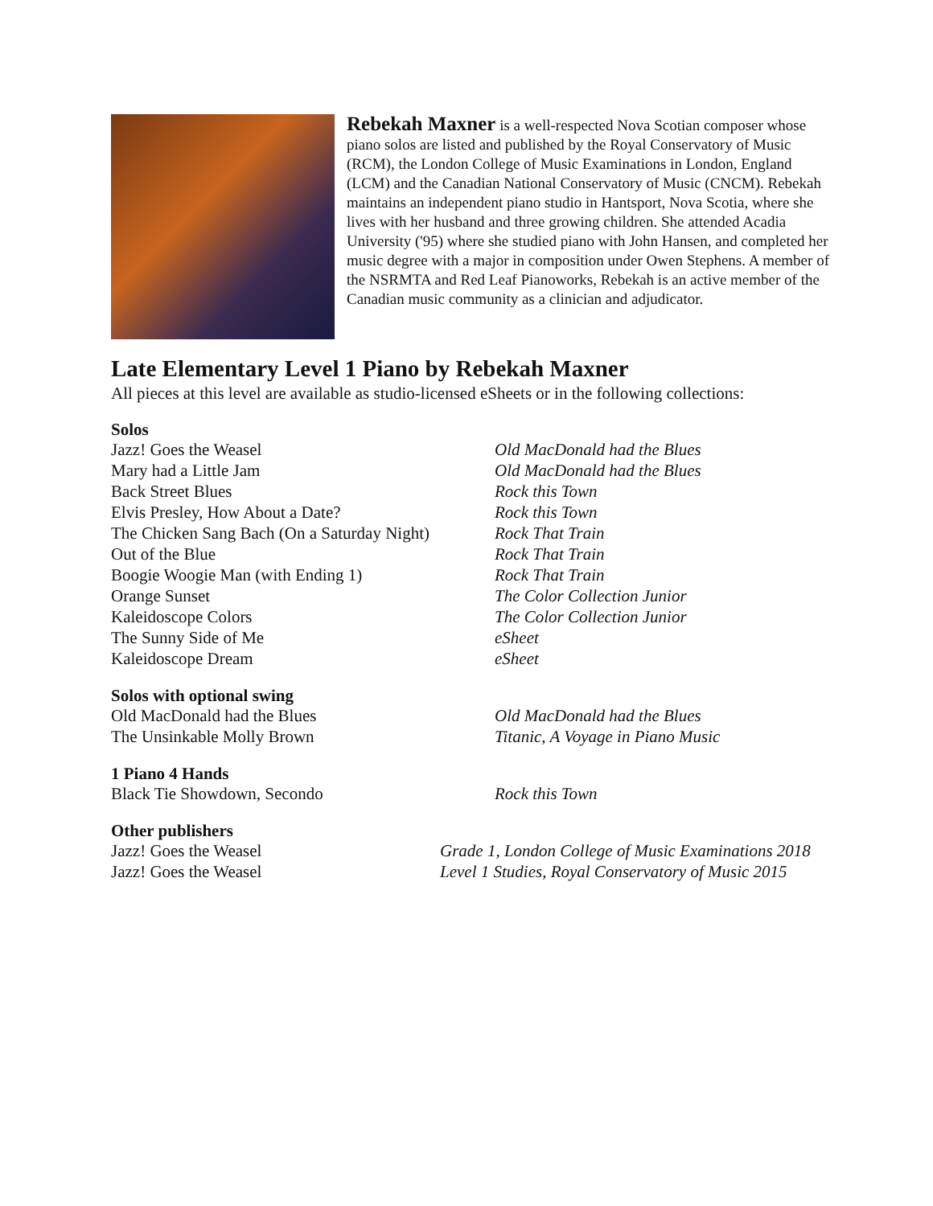Rebekah Maxner is a well-respected Nova Scotian composer whose piano solos are listed and published by the Royal Conservatory of Music (RCM), the London College of Music Examinations in London, England (LCM) and the Canadian National Conservatory of Music (CNCM). Rebekah maintains an independent piano studio in Hantsport, Nova Scotia, where she lives with her husband and three growing children. She attended Acadia University ('95) where she studied piano with John Hansen, and completed her music degree with a major in composition under Owen Stephens. A member of the NSRMTA and Red Leaf Pianoworks, Rebekah is an active member of the Canadian music community as a clinician and adjudicator.
Late Elementary Level 1 Piano by Rebekah Maxner
All pieces at this level are available as studio-licensed eSheets or in the following collections:
Solos
| Jazz! Goes the Weasel | Old MacDonald had the Blues |
| Mary had a Little Jam | Old MacDonald had the Blues |
| Back Street Blues | Rock this Town |
| Elvis Presley, How About a Date? | Rock this Town |
| The Chicken Sang Bach (On a Saturday Night) | Rock That Train |
| Out of the Blue | Rock That Train |
| Boogie Woogie Man (with Ending 1) | Rock That Train |
| Orange Sunset | The Color Collection Junior |
| Kaleidoscope Colors | The Color Collection Junior |
| The Sunny Side of Me | eSheet |
| Kaleidoscope Dream | eSheet |
Solos with optional swing
| Old MacDonald had the Blues | Old MacDonald had the Blues |
| The Unsinkable Molly Brown | Titanic, A Voyage in Piano Music |
1 Piano 4 Hands
| Black Tie Showdown, Secondo | Rock this Town |
Other publishers
| Jazz! Goes the Weasel | Grade 1, London College of Music Examinations 2018 |
| Jazz! Goes the Weasel | Level 1 Studies, Royal Conservatory of Music 2015 |